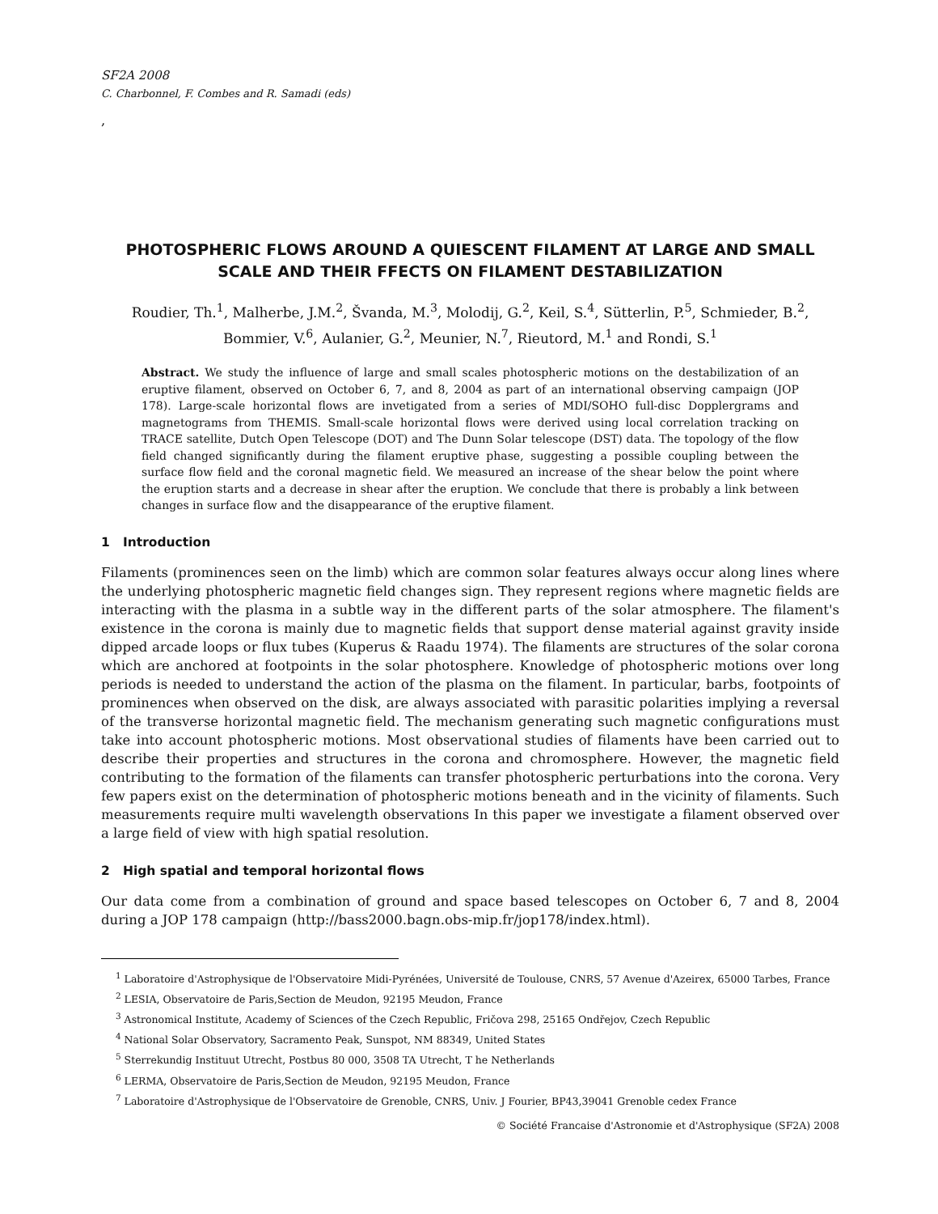SF2A 2008
C. Charbonnel, F. Combes and R. Samadi (eds)
,
PHOTOSPHERIC FLOWS AROUND A QUIESCENT FILAMENT AT LARGE AND SMALL SCALE AND THEIR FFECTS ON FILAMENT DESTABILIZATION
Roudier, Th.<sup>1</sup>, Malherbe, J.M.<sup>2</sup>, Švanda, M.<sup>3</sup>, Molodij, G.<sup>2</sup>, Keil, S.<sup>4</sup>, Sütterlin, P.<sup>5</sup>, Schmieder, B.<sup>2</sup>, Bommier, V.<sup>6</sup>, Aulanier, G.<sup>2</sup>, Meunier, N.<sup>7</sup>, Rieutord, M.<sup>1</sup> and Rondi, S.<sup>1</sup>
Abstract. We study the influence of large and small scales photospheric motions on the destabilization of an eruptive filament, observed on October 6, 7, and 8, 2004 as part of an international observing campaign (JOP 178). Large-scale horizontal flows are invetigated from a series of MDI/SOHO full-disc Dopplergrams and magnetograms from THEMIS. Small-scale horizontal flows were derived using local correlation tracking on TRACE satellite, Dutch Open Telescope (DOT) and The Dunn Solar telescope (DST) data. The topology of the flow field changed significantly during the filament eruptive phase, suggesting a possible coupling between the surface flow field and the coronal magnetic field. We measured an increase of the shear below the point where the eruption starts and a decrease in shear after the eruption. We conclude that there is probably a link between changes in surface flow and the disappearance of the eruptive filament.
1 Introduction
Filaments (prominences seen on the limb) which are common solar features always occur along lines where the underlying photospheric magnetic field changes sign. They represent regions where magnetic fields are interacting with the plasma in a subtle way in the different parts of the solar atmosphere. The filament's existence in the corona is mainly due to magnetic fields that support dense material against gravity inside dipped arcade loops or flux tubes (Kuperus & Raadu 1974). The filaments are structures of the solar corona which are anchored at footpoints in the solar photosphere. Knowledge of photospheric motions over long periods is needed to understand the action of the plasma on the filament. In particular, barbs, footpoints of prominences when observed on the disk, are always associated with parasitic polarities implying a reversal of the transverse horizontal magnetic field. The mechanism generating such magnetic configurations must take into account photospheric motions. Most observational studies of filaments have been carried out to describe their properties and structures in the corona and chromosphere. However, the magnetic field contributing to the formation of the filaments can transfer photospheric perturbations into the corona. Very few papers exist on the determination of photospheric motions beneath and in the vicinity of filaments. Such measurements require multi wavelength observations In this paper we investigate a filament observed over a large field of view with high spatial resolution.
2 High spatial and temporal horizontal flows
Our data come from a combination of ground and space based telescopes on October 6, 7 and 8, 2004 during a JOP 178 campaign (http://bass2000.bagn.obs-mip.fr/jop178/index.html).
<sup>1</sup> Laboratoire d'Astrophysique de l'Observatoire Midi-Pyrénées, Université de Toulouse, CNRS, 57 Avenue d'Azeirex, 65000 Tarbes, France
<sup>2</sup> LESIA, Observatoire de Paris,Section de Meudon, 92195 Meudon, France
<sup>3</sup> Astronomical Institute, Academy of Sciences of the Czech Republic, Fričova 298, 25165 Ondřejov, Czech Republic
<sup>4</sup> National Solar Observatory, Sacramento Peak, Sunspot, NM 88349, United States
<sup>5</sup> Sterrekundig Instituut Utrecht, Postbus 80 000, 3508 TA Utrecht, T he Netherlands
<sup>6</sup> LERMA, Observatoire de Paris,Section de Meudon, 92195 Meudon, France
<sup>7</sup> Laboratoire d'Astrophysique de l'Observatoire de Grenoble, CNRS, Univ. J Fourier, BP43,39041 Grenoble cedex France
© Société Francaise d'Astronomie et d'Astrophysique (SF2A) 2008